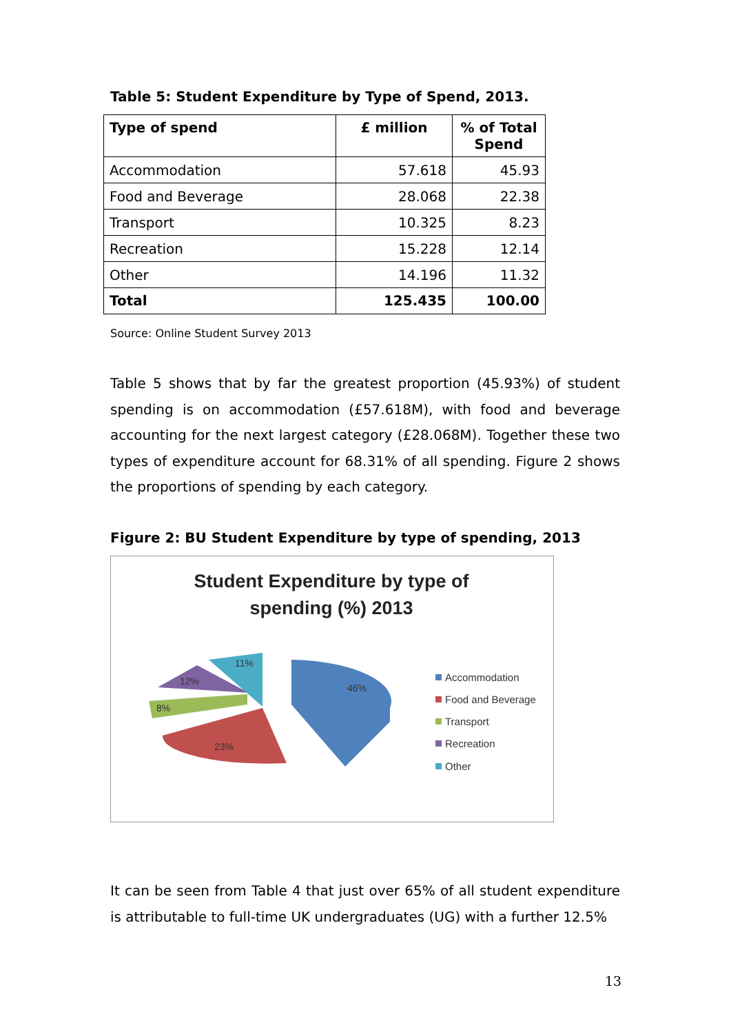Table 5: Student Expenditure by Type of Spend, 2013.
| Type of spend | £ million | % of Total Spend |
| --- | --- | --- |
| Accommodation | 57.618 | 45.93 |
| Food and Beverage | 28.068 | 22.38 |
| Transport | 10.325 | 8.23 |
| Recreation | 15.228 | 12.14 |
| Other | 14.196 | 11.32 |
| Total | 125.435 | 100.00 |
Source: Online Student Survey 2013
Table 5 shows that by far the greatest proportion (45.93%) of student spending is on accommodation (£57.618M), with food and beverage accounting for the next largest category (£28.068M). Together these two types of expenditure account for 68.31% of all spending. Figure 2 shows the proportions of spending by each category.
Figure 2: BU Student Expenditure by type of spending, 2013
Student Expenditure by type of
spending (%) 2013
46%
23%
8%
12%
11%
Accommodation
Food and Beverage
Transport
Recreation
Other
It can be seen from Table 4 that just over 65% of all student expenditure is attributable to full-time UK undergraduates (UG) with a further 12.5%
13